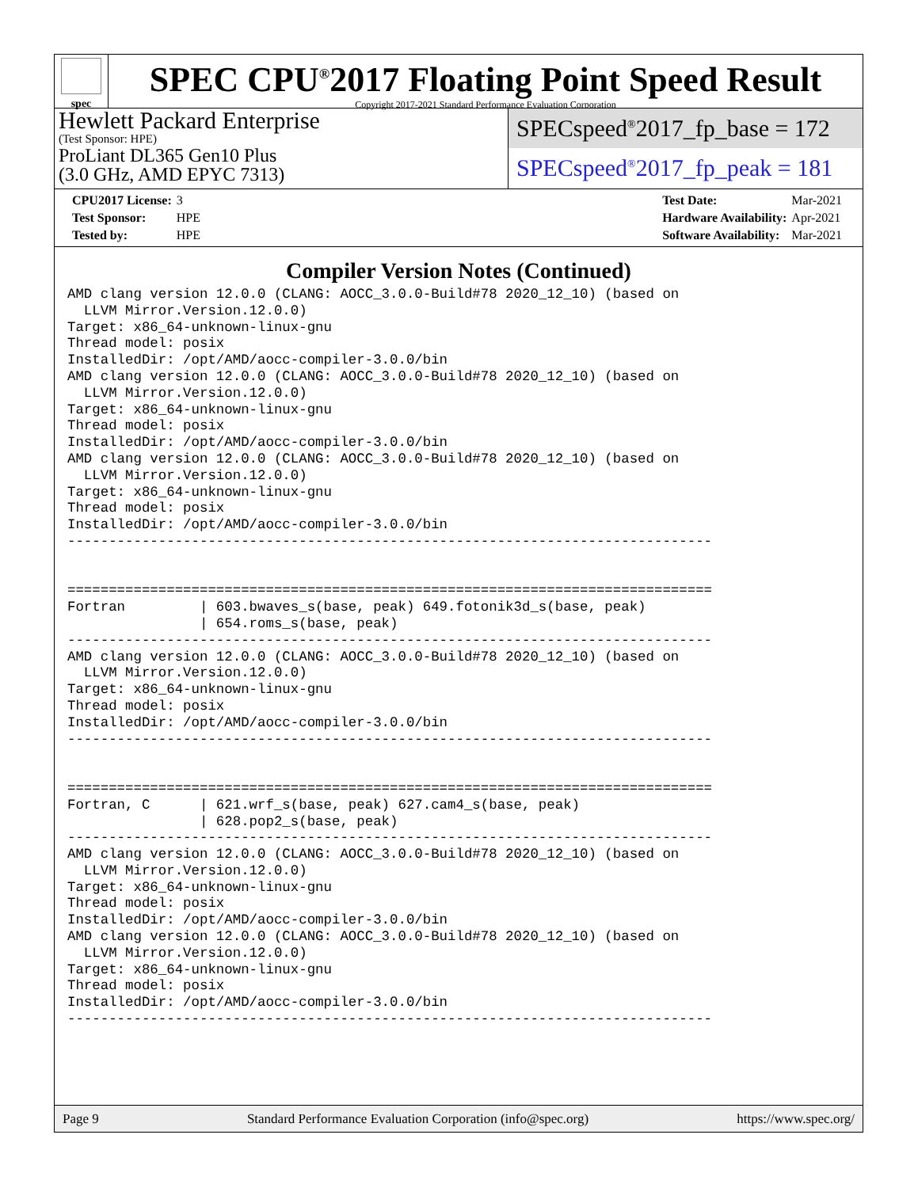spec
SPEC CPU<sup>®</sup>2017 Floating Point Speed Result
Copyright 2017-2021 Standard Performance Evaluation Corporation
Hewlett Packard Enterprise
(Test Sponsor: HPE)
ProLiant DL365 Gen10 Plus
(3.0 GHz, AMD EPYC 7313)
SPECspeed<sup>®</sup>2017_fp_base = 172
SPECspeed<sup>®</sup>2017_fp_peak = 181
| CPU2017 License: | 3 |
| Test Sponsor: | HPE |
| Tested by: | HPE |
| Test Date: | Mar-2021 |
| Hardware Availability: | Apr-2021 |
| Software Availability: | Mar-2021 |
Compiler Version Notes (Continued)
AMD clang version 12.0.0 (CLANG: AOCC_3.0.0-Build#78 2020_12_10) (based on
  LLVM Mirror.Version.12.0.0)
Target: x86_64-unknown-linux-gnu
Thread model: posix
InstalledDir: /opt/AMD/aocc-compiler-3.0.0/bin
AMD clang version 12.0.0 (CLANG: AOCC_3.0.0-Build#78 2020_12_10) (based on
  LLVM Mirror.Version.12.0.0)
Target: x86_64-unknown-linux-gnu
Thread model: posix
InstalledDir: /opt/AMD/aocc-compiler-3.0.0/bin
AMD clang version 12.0.0 (CLANG: AOCC_3.0.0-Build#78 2020_12_10) (based on
  LLVM Mirror.Version.12.0.0)
Target: x86_64-unknown-linux-gnu
Thread model: posix
InstalledDir: /opt/AMD/aocc-compiler-3.0.0/bin
------------------------------------------------------------------------------


==============================================================================
Fortran         | 603.bwaves_s(base, peak) 649.fotonik3d_s(base, peak)
                | 654.roms_s(base, peak)
------------------------------------------------------------------------------
AMD clang version 12.0.0 (CLANG: AOCC_3.0.0-Build#78 2020_12_10) (based on
  LLVM Mirror.Version.12.0.0)
Target: x86_64-unknown-linux-gnu
Thread model: posix
InstalledDir: /opt/AMD/aocc-compiler-3.0.0/bin
------------------------------------------------------------------------------


==============================================================================
Fortran, C      | 621.wrf_s(base, peak) 627.cam4_s(base, peak)
                | 628.pop2_s(base, peak)
------------------------------------------------------------------------------
AMD clang version 12.0.0 (CLANG: AOCC_3.0.0-Build#78 2020_12_10) (based on
  LLVM Mirror.Version.12.0.0)
Target: x86_64-unknown-linux-gnu
Thread model: posix
InstalledDir: /opt/AMD/aocc-compiler-3.0.0/bin
AMD clang version 12.0.0 (CLANG: AOCC_3.0.0-Build#78 2020_12_10) (based on
  LLVM Mirror.Version.12.0.0)
Target: x86_64-unknown-linux-gnu
Thread model: posix
InstalledDir: /opt/AMD/aocc-compiler-3.0.0/bin
------------------------------------------------------------------------------
Page 9 Standard Performance Evaluation Corporation (info@spec.org) https://www.spec.org/